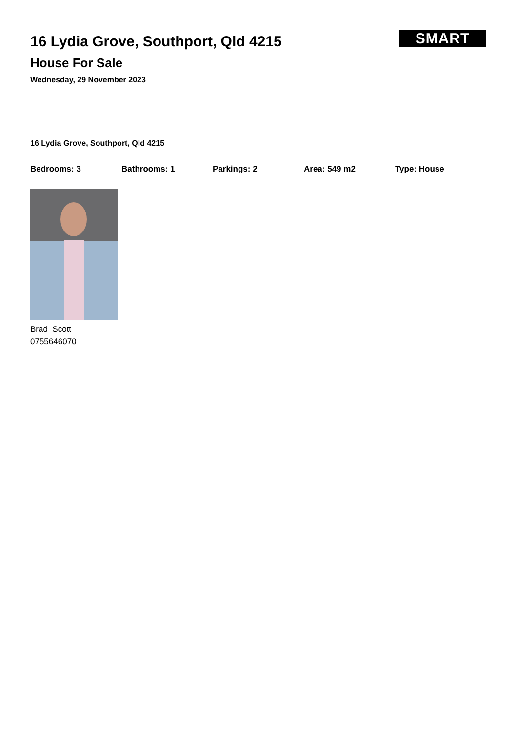SMART
16 Lydia Grove, Southport, Qld 4215
House For Sale
Wednesday, 29 November 2023
16 Lydia Grove, Southport, Qld 4215
Bedrooms: 3 Bathrooms: 1 Parkings: 2 Area: 549 m2 Type: House
Brad Scott
0755646070